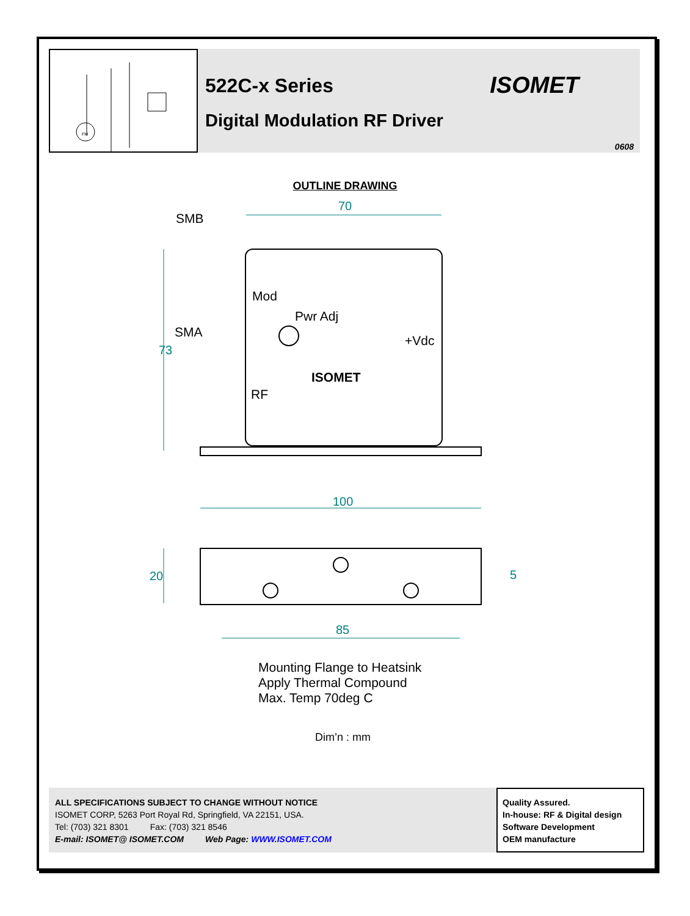FM
522C-x Series
Digital Modulation RF Driver
ISOMET
0608
OUTLINE DRAWING
70
73
100
20
85
5
SMB
Mod
Pwr Adj
SMA
+Vdc
RF
ISOMET
Mounting Flange to Heatsink
Apply Thermal Compound
Max. Temp 70deg C
Dim’n : mm
ALL SPECIFICATIONS SUBJECT TO CHANGE WITHOUT NOTICE
ISOMET CORP, 5263 Port Royal Rd, Springfield, VA 22151, USA.
Tel: (703) 321 8301 Fax: (703) 321 8546
E-mail: ISOMET@ ISOMET.COM Web Page: WWW.ISOMET.COM
Quality Assured.
In-house: RF & Digital design
Software Development
OEM manufacture